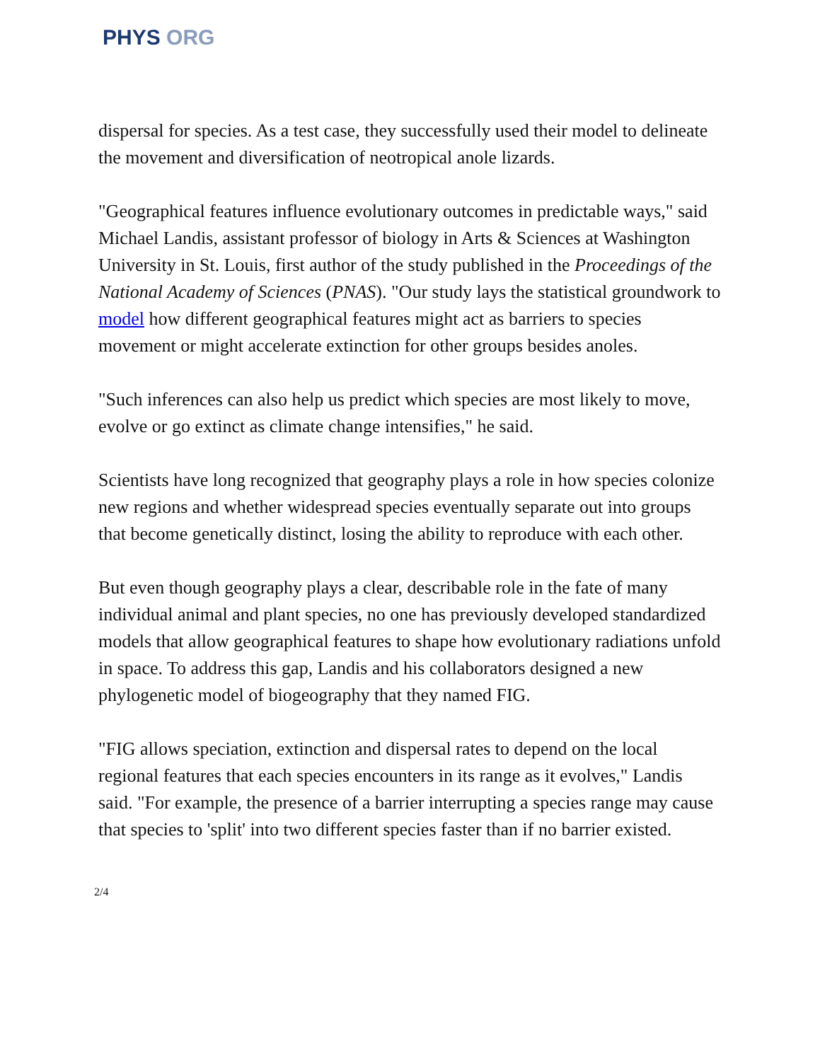PHYS ORG
dispersal for species. As a test case, they successfully used their model to delineate the movement and diversification of neotropical anole lizards.
"Geographical features influence evolutionary outcomes in predictable ways," said Michael Landis, assistant professor of biology in Arts & Sciences at Washington University in St. Louis, first author of the study published in the Proceedings of the National Academy of Sciences (PNAS). "Our study lays the statistical groundwork to model how different geographical features might act as barriers to species movement or might accelerate extinction for other groups besides anoles.
"Such inferences can also help us predict which species are most likely to move, evolve or go extinct as climate change intensifies," he said.
Scientists have long recognized that geography plays a role in how species colonize new regions and whether widespread species eventually separate out into groups that become genetically distinct, losing the ability to reproduce with each other.
But even though geography plays a clear, describable role in the fate of many individual animal and plant species, no one has previously developed standardized models that allow geographical features to shape how evolutionary radiations unfold in space. To address this gap, Landis and his collaborators designed a new phylogenetic model of biogeography that they named FIG.
"FIG allows speciation, extinction and dispersal rates to depend on the local regional features that each species encounters in its range as it evolves," Landis said. "For example, the presence of a barrier interrupting a species range may cause that species to 'split' into two different species faster than if no barrier existed.
2/4